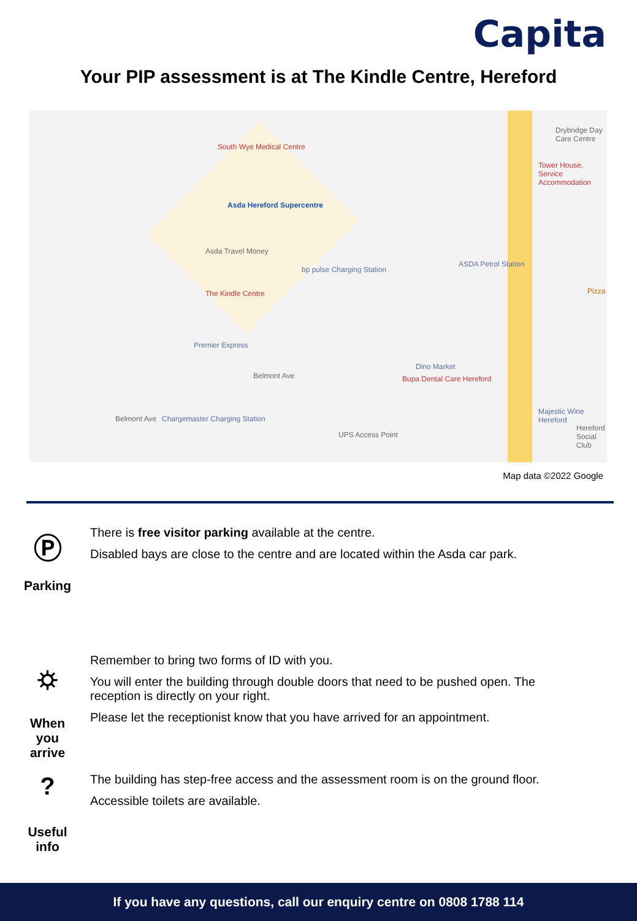Capita
Your PIP assessment is at The Kindle Centre, Hereford
South Wye Medical Centre
Asda Hereford Supercentre
Asda Travel Money
The Kindle Centre
bp pulse Charging Station
ASDA Petrol Station
Premier Express
Dino Market
Bupa Dental Care Hereford
Chargemaster Charging Station
UPS Access Point
Drybridge Day Care Centre
Tower House, Service Accommodation
Majestic Wine Hereford
Hereford Social Club
Pizza
Belmont Ave
Belmont Ave
Map data ©2022 Google
Ⓟ
Parking
There is free visitor parking available at the centre.
Disabled bays are close to the centre and are located within the Asda car park.
⛭
When
you
arrive
Remember to bring two forms of ID with you.
You will enter the building through double doors that need to be pushed open. The
reception is directly on your right.
Please let the receptionist know that you have arrived for an appointment.
?
Useful
info
The building has step-free access and the assessment room is on the ground floor.
Accessible toilets are available.
If you have any questions, call our enquiry centre on 0808 1788 114